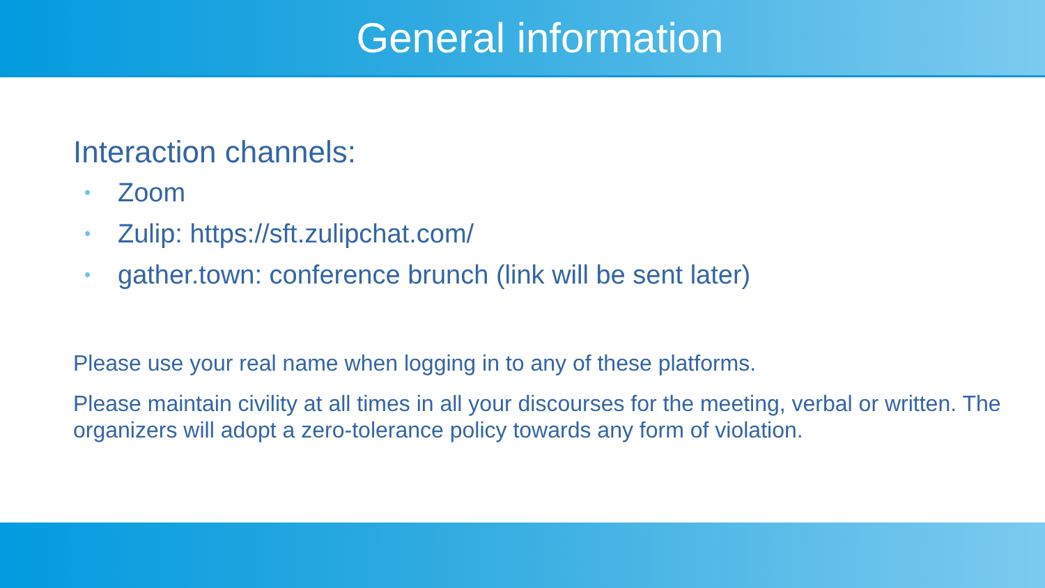General information
Interaction channels:
• Zoom
• Zulip: https://sft.zulipchat.com/
• gather.town: conference brunch (link will be sent later)
Please use your real name when logging in to any of these platforms.
Please maintain civility at all times in all your discourses for the meeting, verbal or written. The organizers will adopt a zero-tolerance policy towards any form of violation.